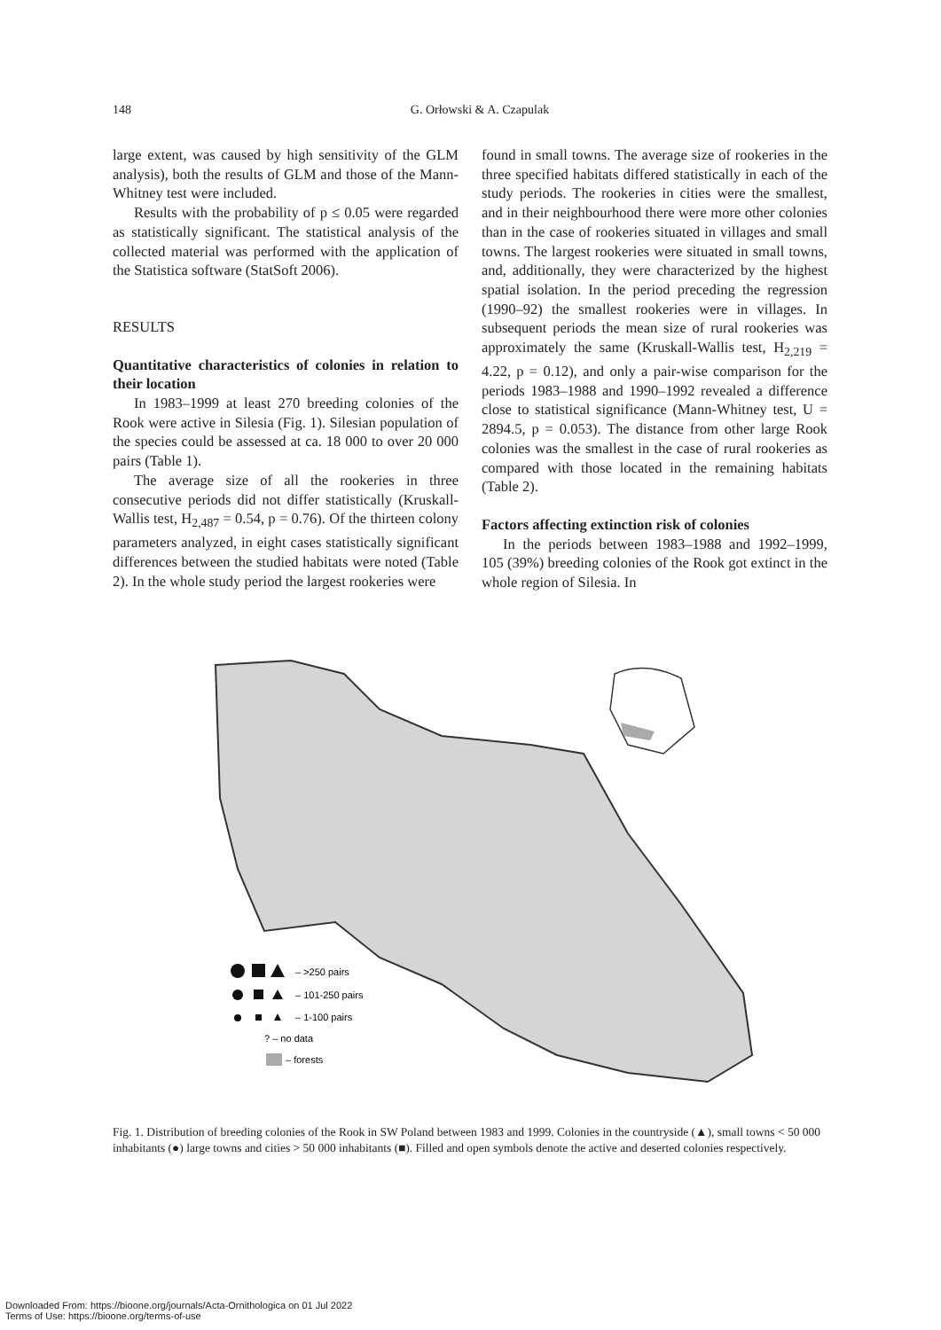148 G. Orłowski & A. Czapulak
large extent, was caused by high sensitivity of the GLM analysis), both the results of GLM and those of the Mann-Whitney test were included.
Results with the probability of p ≤ 0.05 were regarded as statistically significant. The statistical analysis of the collected material was performed with the application of the Statistica software (StatSoft 2006).
RESULTS
Quantitative characteristics of colonies in relation to their location
In 1983–1999 at least 270 breeding colonies of the Rook were active in Silesia (Fig. 1). Silesian population of the species could be assessed at ca. 18 000 to over 20 000 pairs (Table 1).
The average size of all the rookeries in three consecutive periods did not differ statistically (Kruskall-Wallis test, H<sub>2,487</sub> = 0.54, p = 0.76). Of the thirteen colony parameters analyzed, in eight cases statistically significant differences between the studied habitats were noted (Table 2). In the whole study period the largest rookeries were
found in small towns. The average size of rookeries in the three specified habitats differed statistically in each of the study periods. The rookeries in cities were the smallest, and in their neighbourhood there were more other colonies than in the case of rookeries situated in villages and small towns. The largest rookeries were situated in small towns, and, additionally, they were characterized by the highest spatial isolation. In the period preceding the regression (1990–92) the smallest rookeries were in villages. In subsequent periods the mean size of rural rookeries was approximately the same (Kruskall-Wallis test, H<sub>2,219</sub> = 4.22, p = 0.12), and only a pair-wise comparison for the periods 1983–1988 and 1990–1992 revealed a difference close to statistical significance (Mann-Whitney test, U = 2894.5, p = 0.053). The distance from other large Rook colonies was the smallest in the case of rural rookeries as compared with those located in the remaining habitats (Table 2).
Factors affecting extinction risk of colonies
In the periods between 1983–1988 and 1992–1999, 105 (39%) breeding colonies of the Rook got extinct in the whole region of Silesia. In
– >250 pairs
– 101-250 pairs
– 1-100 pairs
? – no data
– forests
Fig. 1. Distribution of breeding colonies of the Rook in SW Poland between 1983 and 1999. Colonies in the countryside (▲), small towns < 50 000 inhabitants (●) large towns and cities > 50 000 inhabitants (■). Filled and open symbols denote the active and deserted colonies respectively.
Downloaded From: https://bioone.org/journals/Acta-Ornithologica on 01 Jul 2022
Terms of Use: https://bioone.org/terms-of-use